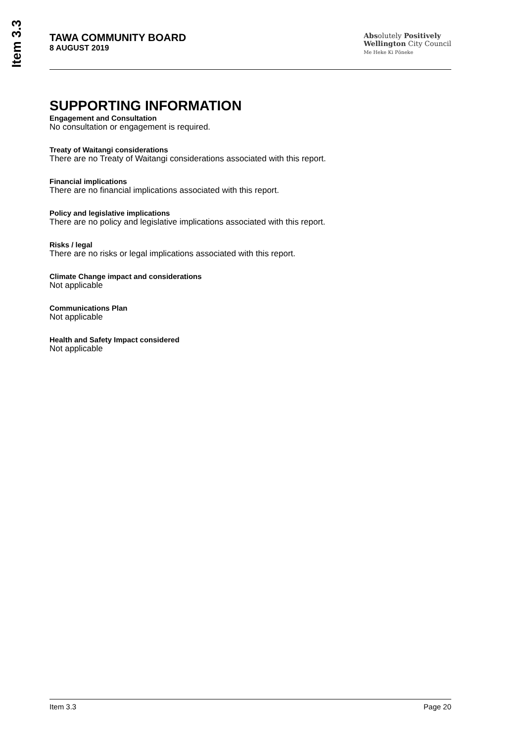Item 3.3
TAWA COMMUNITY BOARD
8 AUGUST 2019
Absolutely Positively
Wellington City Council
Me Heke Ki Pōneke
SUPPORTING INFORMATION
Engagement and Consultation
No consultation or engagement is required.
Treaty of Waitangi considerations
There are no Treaty of Waitangi considerations associated with this report.
Financial implications
There are no financial implications associated with this report.
Policy and legislative implications
There are no policy and legislative implications associated with this report.
Risks / legal
There are no risks or legal implications associated with this report.
Climate Change impact and considerations
Not applicable
Communications Plan
Not applicable
Health and Safety Impact considered
Not applicable
Item 3.3 Page 20